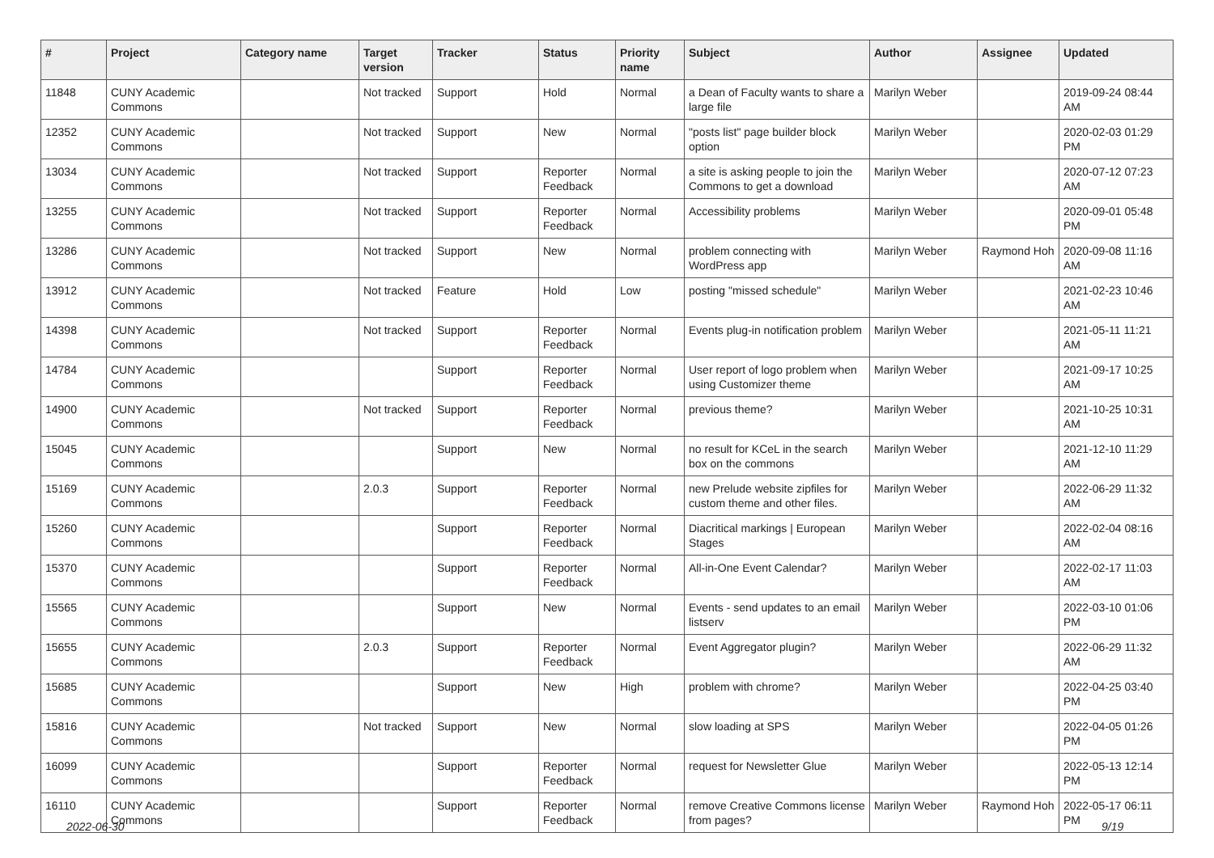| # | Project | Category name | Target version | Tracker | Status | Priority name | Subject | Author | Assignee | Updated |
| --- | --- | --- | --- | --- | --- | --- | --- | --- | --- | --- |
| 11848 | CUNY Academic Commons | | Not tracked | Support | Hold | Normal | a Dean of Faculty wants to share a large file | Marilyn Weber | | 2019-09-24 08:44 AM |
| 12352 | CUNY Academic Commons | | Not tracked | Support | New | Normal | "posts list" page builder block option | Marilyn Weber | | 2020-02-03 01:29 PM |
| 13034 | CUNY Academic Commons | | Not tracked | Support | Reporter Feedback | Normal | a site is asking people to join the Commons to get a download | Marilyn Weber | | 2020-07-12 07:23 AM |
| 13255 | CUNY Academic Commons | | Not tracked | Support | Reporter Feedback | Normal | Accessibility problems | Marilyn Weber | | 2020-09-01 05:48 PM |
| 13286 | CUNY Academic Commons | | Not tracked | Support | New | Normal | problem connecting with WordPress app | Marilyn Weber | Raymond Hoh | 2020-09-08 11:16 AM |
| 13912 | CUNY Academic Commons | | Not tracked | Feature | Hold | Low | posting "missed schedule" | Marilyn Weber | | 2021-02-23 10:46 AM |
| 14398 | CUNY Academic Commons | | Not tracked | Support | Reporter Feedback | Normal | Events plug-in notification problem | Marilyn Weber | | 2021-05-11 11:21 AM |
| 14784 | CUNY Academic Commons | | | Support | Reporter Feedback | Normal | User report of logo problem when using Customizer theme | Marilyn Weber | | 2021-09-17 10:25 AM |
| 14900 | CUNY Academic Commons | | Not tracked | Support | Reporter Feedback | Normal | previous theme? | Marilyn Weber | | 2021-10-25 10:31 AM |
| 15045 | CUNY Academic Commons | | | Support | New | Normal | no result for KCeL in the search box on the commons | Marilyn Weber | | 2021-12-10 11:29 AM |
| 15169 | CUNY Academic Commons | | 2.0.3 | Support | Reporter Feedback | Normal | new Prelude website zipfiles for custom theme and other files. | Marilyn Weber | | 2022-06-29 11:32 AM |
| 15260 | CUNY Academic Commons | | | Support | Reporter Feedback | Normal | Diacritical markings / European Stages | Marilyn Weber | | 2022-02-04 08:16 AM |
| 15370 | CUNY Academic Commons | | | Support | Reporter Feedback | Normal | All-in-One Event Calendar? | Marilyn Weber | | 2022-02-17 11:03 AM |
| 15565 | CUNY Academic Commons | | | Support | New | Normal | Events - send updates to an email listserv | Marilyn Weber | | 2022-03-10 01:06 PM |
| 15655 | CUNY Academic Commons | | 2.0.3 | Support | Reporter Feedback | Normal | Event Aggregator plugin? | Marilyn Weber | | 2022-06-29 11:32 AM |
| 15685 | CUNY Academic Commons | | | Support | New | High | problem with chrome? | Marilyn Weber | | 2022-04-25 03:40 PM |
| 15816 | CUNY Academic Commons | | Not tracked | Support | New | Normal | slow loading at SPS | Marilyn Weber | | 2022-04-05 01:26 PM |
| 16099 | CUNY Academic Commons | | | Support | Reporter Feedback | Normal | request for Newsletter Glue | Marilyn Weber | | 2022-05-13 12:14 PM |
| 16110 | CUNY Academic Commons | | | Support | Reporter Feedback | Normal | remove Creative Commons license from pages? | Marilyn Weber | Raymond Hoh | 2022-05-17 06:11 PM |
2022-06-30 9/19